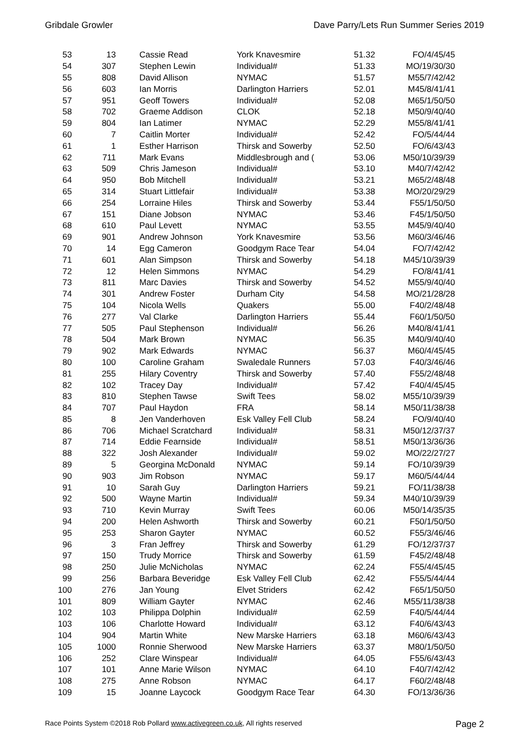Gribdale Growler Dave Parry/Lets Run Summer Series 2019
| 53 | 13 | Cassie Read | York Knavesmire | 51.32 | FO/4/45/45 |
| 54 | 307 | Stephen Lewin | Individual# | 51.33 | MO/19/30/30 |
| 55 | 808 | David Allison | NYMAC | 51.57 | M55/7/42/42 |
| 56 | 603 | Ian Morris | Darlington Harriers | 52.01 | M45/8/41/41 |
| 57 | 951 | Geoff Towers | Individual# | 52.08 | M65/1/50/50 |
| 58 | 702 | Graeme Addison | CLOK | 52.18 | M50/9/40/40 |
| 59 | 804 | Ian Latimer | NYMAC | 52.29 | M55/8/41/41 |
| 60 | 7 | Caitlin Morter | Individual# | 52.42 | FO/5/44/44 |
| 61 | 1 | Esther Harrison | Thirsk and Sowerby | 52.50 | FO/6/43/43 |
| 62 | 711 | Mark Evans | Middlesbrough and ( | 53.06 | M50/10/39/39 |
| 63 | 509 | Chris Jameson | Individual# | 53.10 | M40/7/42/42 |
| 64 | 950 | Bob Mitchell | Individual# | 53.21 | M65/2/48/48 |
| 65 | 314 | Stuart Littlefair | Individual# | 53.38 | MO/20/29/29 |
| 66 | 254 | Lorraine Hiles | Thirsk and Sowerby | 53.44 | F55/1/50/50 |
| 67 | 151 | Diane Jobson | NYMAC | 53.46 | F45/1/50/50 |
| 68 | 610 | Paul Levett | NYMAC | 53.55 | M45/9/40/40 |
| 69 | 901 | Andrew Johnson | York Knavesmire | 53.56 | M60/3/46/46 |
| 70 | 14 | Egg Cameron | Goodgym Race Tear | 54.04 | FO/7/42/42 |
| 71 | 601 | Alan Simpson | Thirsk and Sowerby | 54.18 | M45/10/39/39 |
| 72 | 12 | Helen Simmons | NYMAC | 54.29 | FO/8/41/41 |
| 73 | 811 | Marc Davies | Thirsk and Sowerby | 54.52 | M55/9/40/40 |
| 74 | 301 | Andrew Foster | Durham City | 54.58 | MO/21/28/28 |
| 75 | 104 | Nicola Wells | Quakers | 55.00 | F40/2/48/48 |
| 76 | 277 | Val Clarke | Darlington Harriers | 55.44 | F60/1/50/50 |
| 77 | 505 | Paul Stephenson | Individual# | 56.26 | M40/8/41/41 |
| 78 | 504 | Mark Brown | NYMAC | 56.35 | M40/9/40/40 |
| 79 | 902 | Mark Edwards | NYMAC | 56.37 | M60/4/45/45 |
| 80 | 100 | Caroline Graham | Swaledale Runners | 57.03 | F40/3/46/46 |
| 81 | 255 | Hilary Coventry | Thirsk and Sowerby | 57.40 | F55/2/48/48 |
| 82 | 102 | Tracey Day | Individual# | 57.42 | F40/4/45/45 |
| 83 | 810 | Stephen Tawse | Swift Tees | 58.02 | M55/10/39/39 |
| 84 | 707 | Paul Haydon | FRA | 58.14 | M50/11/38/38 |
| 85 | 8 | Jen Vanderhoven | Esk Valley Fell Club | 58.24 | FO/9/40/40 |
| 86 | 706 | Michael Scratchard | Individual# | 58.31 | M50/12/37/37 |
| 87 | 714 | Eddie Fearnside | Individual# | 58.51 | M50/13/36/36 |
| 88 | 322 | Josh Alexander | Individual# | 59.02 | MO/22/27/27 |
| 89 | 5 | Georgina McDonald | NYMAC | 59.14 | FO/10/39/39 |
| 90 | 903 | Jim Robson | NYMAC | 59.17 | M60/5/44/44 |
| 91 | 10 | Sarah Guy | Darlington Harriers | 59.21 | FO/11/38/38 |
| 92 | 500 | Wayne Martin | Individual# | 59.34 | M40/10/39/39 |
| 93 | 710 | Kevin Murray | Swift Tees | 60.06 | M50/14/35/35 |
| 94 | 200 | Helen Ashworth | Thirsk and Sowerby | 60.21 | F50/1/50/50 |
| 95 | 253 | Sharon Gayter | NYMAC | 60.52 | F55/3/46/46 |
| 96 | 3 | Fran Jeffrey | Thirsk and Sowerby | 61.29 | FO/12/37/37 |
| 97 | 150 | Trudy Morrice | Thirsk and Sowerby | 61.59 | F45/2/48/48 |
| 98 | 250 | Julie McNicholas | NYMAC | 62.24 | F55/4/45/45 |
| 99 | 256 | Barbara Beveridge | Esk Valley Fell Club | 62.42 | F55/5/44/44 |
| 100 | 276 | Jan Young | Elvet Striders | 62.42 | F65/1/50/50 |
| 101 | 809 | William Gayter | NYMAC | 62.46 | M55/11/38/38 |
| 102 | 103 | Philippa Dolphin | Individual# | 62.59 | F40/5/44/44 |
| 103 | 106 | Charlotte Howard | Individual# | 63.12 | F40/6/43/43 |
| 104 | 904 | Martin White | New Marske Harriers | 63.18 | M60/6/43/43 |
| 105 | 1000 | Ronnie Sherwood | New Marske Harriers | 63.37 | M80/1/50/50 |
| 106 | 252 | Clare Winspear | Individual# | 64.05 | F55/6/43/43 |
| 107 | 101 | Anne Marie Wilson | NYMAC | 64.10 | F40/7/42/42 |
| 108 | 275 | Anne Robson | NYMAC | 64.17 | F60/2/48/48 |
| 109 | 15 | Joanne Laycock | Goodgym Race Tear | 64.30 | FO/13/36/36 |
Race Points System ©2018 Rob Pollard www.activegreen.co.uk, All rights reserved Page 2